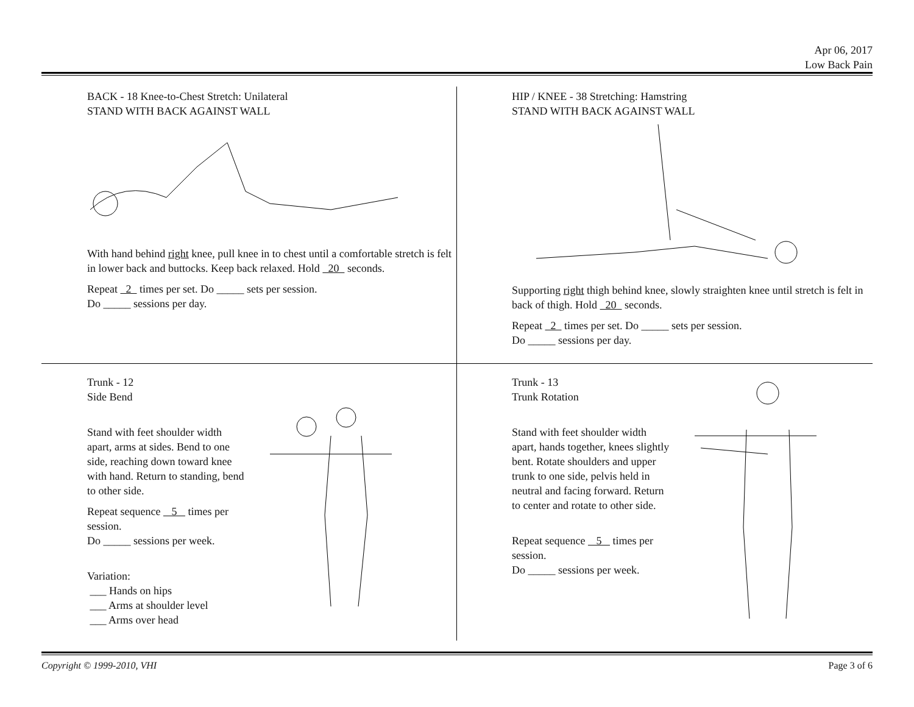Apr 06, 2017
Low Back Pain
BACK - 18 Knee-to-Chest Stretch: Unilateral
STAND WITH BACK AGAINST WALL
With hand behind right knee, pull knee in to chest until a comfortable stretch is felt in lower back and buttocks. Keep back relaxed. Hold 20 seconds.
Repeat 2 times per set. Do _____ sets per session.
Do _____ sessions per day.
HIP / KNEE - 38 Stretching: Hamstring
STAND WITH BACK AGAINST WALL
Supporting right thigh behind knee, slowly straighten knee until stretch is felt in back of thigh. Hold 20 seconds.
Repeat 2 times per set. Do _____ sets per session.
Do _____ sessions per day.
Trunk - 12
Side Bend
Stand with feet shoulder width apart, arms at sides. Bend to one side, reaching down toward knee with hand. Return to standing, bend to other side.
Repeat sequence 5 times per session.
Do _____ sessions per week.
Variation:
___ Hands on hips
___ Arms at shoulder level
___ Arms over head
Trunk - 13
Trunk Rotation
Stand with feet shoulder width apart, hands together, knees slightly bent. Rotate shoulders and upper trunk to one side, pelvis held in neutral and facing forward. Return to center and rotate to other side.
Repeat sequence 5 times per session.
Do _____ sessions per week.
Copyright © 1999-2010, VHI Page 3 of 6